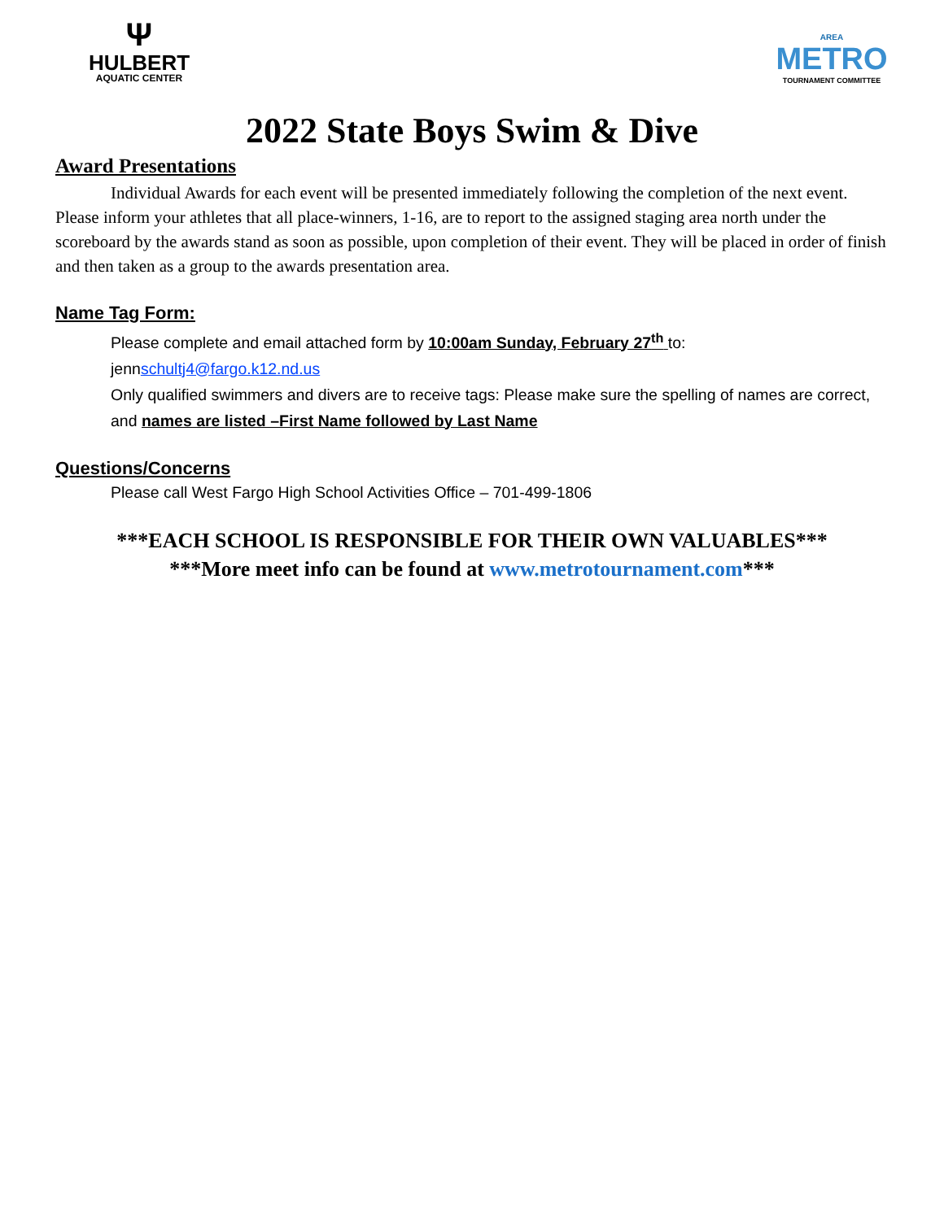Ψ
HULBERT
AQUATIC CENTER
AREA
METRO
TOURNAMENT COMMITTEE
2022 State Boys Swim & Dive
Award Presentations
Individual Awards for each event will be presented immediately following the completion of the next event. Please inform your athletes that all place-winners, 1-16, are to report to the assigned staging area north under the scoreboard by the awards stand as soon as possible, upon completion of their event. They will be placed in order of finish and then taken as a group to the awards presentation area.
Name Tag Form:
Please complete and email attached form by 10:00am Sunday, February 27<sup>th</sup> to:
jennschultj4@fargo.k12.nd.us
Only qualified swimmers and divers are to receive tags: Please make sure the spelling of names are correct, and names are listed –First Name followed by Last Name
Questions/Concerns
Please call West Fargo High School Activities Office – 701-499-1806
***EACH SCHOOL IS RESPONSIBLE FOR THEIR OWN VALUABLES***
***More meet info can be found at www.metrotournament.com***